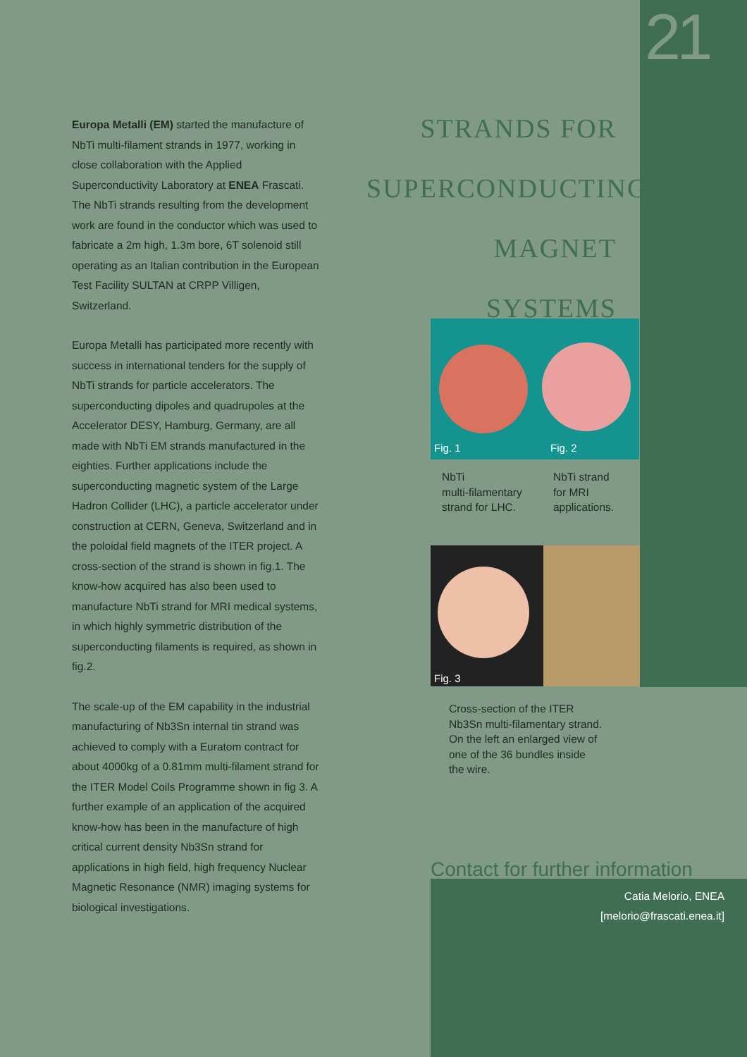21
STRANDS FOR
SUPERCONDUCTING
MAGNET SYSTEMS
Europa Metalli (EM) started the manufacture of NbTi multi-filament strands in 1977, working in close collaboration with the Applied Superconductivity Laboratory at ENEA Frascati. The NbTi strands resulting from the development work are found in the conductor which was used to fabricate a 2m high, 1.3m bore, 6T solenoid still operating as an Italian contribution in the European Test Facility SULTAN at CRPP Villigen, Switzerland.
Europa Metalli has participated more recently with success in international tenders for the supply of NbTi strands for particle accelerators. The superconducting dipoles and quadrupoles at the Accelerator DESY, Hamburg, Germany, are all made with NbTi EM strands manufactured in the eighties. Further applications include the superconducting magnetic system of the Large Hadron Collider (LHC), a particle accelerator under construction at CERN, Geneva, Switzerland and in the poloidal field magnets of the ITER project. A cross-section of the strand is shown in fig.1. The know-how acquired has also been used to manufacture NbTi strand for MRI medical systems, in which highly symmetric distribution of the superconducting filaments is required, as shown in fig.2.
The scale-up of the EM capability in the industrial manufacturing of Nb3Sn internal tin strand was achieved to comply with a Euratom contract for about 4000kg of a 0.81mm multi-filament strand for the ITER Model Coils Programme shown in fig 3. A further example of an application of the acquired know-how has been in the manufacture of high critical current density Nb3Sn strand for applications in high field, high frequency Nuclear Magnetic Resonance (NMR) imaging systems for biological investigations.
Fig. 1 Fig. 2
NbTi
multi-filamentary
strand for LHC.
NbTi strand
for MRI
applications.
Fig. 3
Cross-section of the ITER
Nb3Sn multi-filamentary strand.
On the left an enlarged view of
one of the 36 bundles inside
the wire.
Contact for further information
Catia Melorio, ENEA
[melorio@frascati.enea.it]